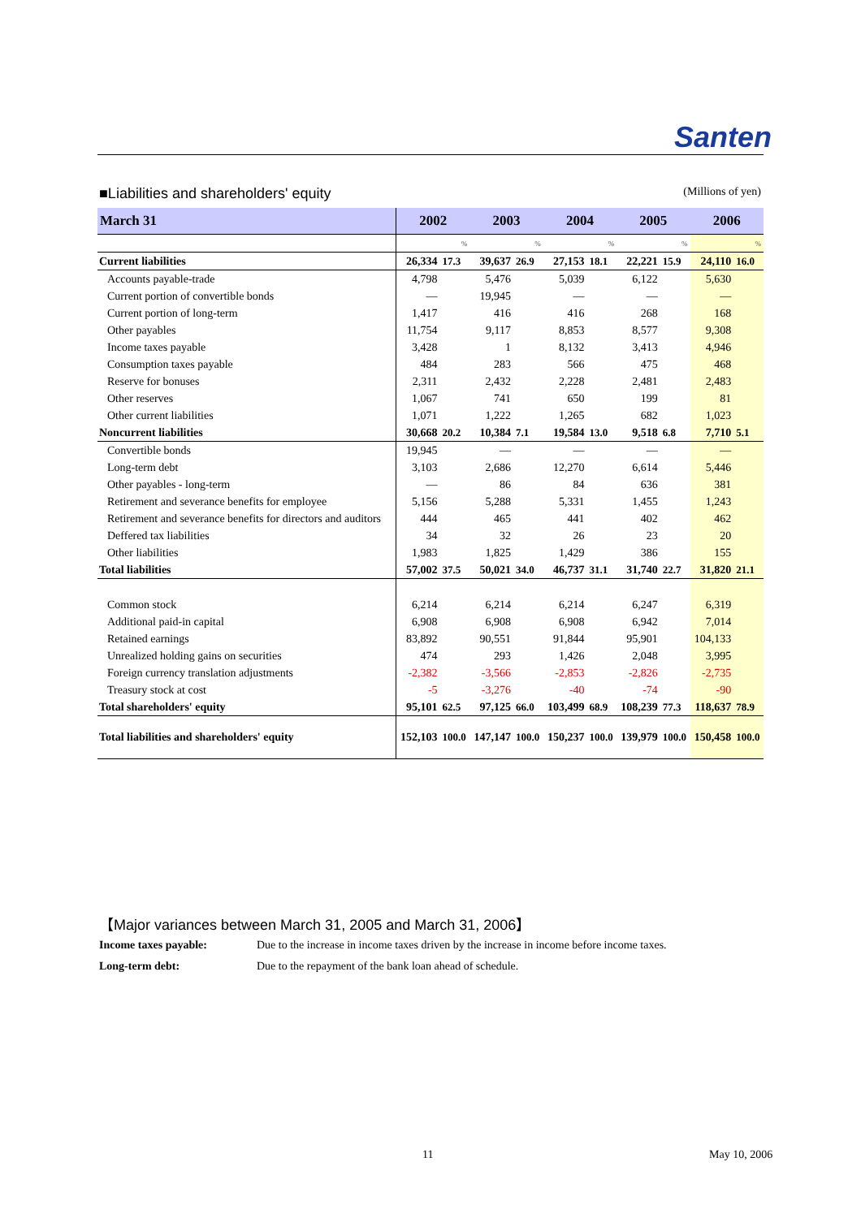Santen
■Liabilities and shareholders' equity (Millions of yen)
| March 31 | 2002 | | 2003 | | 2004 | | 2005 | | 2006 | |
| --- | --- | --- | --- | --- | --- | --- | --- | --- | --- | --- |
| | | % | | % | | % | | % | | % |
| Current liabilities | 26,334 | 17.3 | 39,637 | 26.9 | 27,153 | 18.1 | 22,221 | 15.9 | 24,110 | 16.0 |
| Accounts payable-trade | 4,798 | | 5,476 | | 5,039 | | 6,122 | | 5,630 | |
| Current portion of convertible bonds | — | | 19,945 | | — | | — | | — | |
| Current portion of long-term | 1,417 | | 416 | | 416 | | 268 | | 168 | |
| Other payables | 11,754 | | 9,117 | | 8,853 | | 8,577 | | 9,308 | |
| Income taxes payable | 3,428 | | 1 | | 8,132 | | 3,413 | | 4,946 | |
| Consumption taxes payable | 484 | | 283 | | 566 | | 475 | | 468 | |
| Reserve for bonuses | 2,311 | | 2,432 | | 2,228 | | 2,481 | | 2,483 | |
| Other reserves | 1,067 | | 741 | | 650 | | 199 | | 81 | |
| Other current liabilities | 1,071 | | 1,222 | | 1,265 | | 682 | | 1,023 | |
| Noncurrent liabilities | 30,668 | 20.2 | 10,384 | 7.1 | 19,584 | 13.0 | 9,518 | 6.8 | 7,710 | 5.1 |
| Convertible bonds | 19,945 | | — | | — | | — | | — | |
| Long-term debt | 3,103 | | 2,686 | | 12,270 | | 6,614 | | 5,446 | |
| Other payables - long-term | — | | 86 | | 84 | | 636 | | 381 | |
| Retirement and severance benefits for employee | 5,156 | | 5,288 | | 5,331 | | 1,455 | | 1,243 | |
| Retirement and severance benefits for directors and auditors | 444 | | 465 | | 441 | | 402 | | 462 | |
| Deffered tax liabilities | 34 | | 32 | | 26 | | 23 | | 20 | |
| Other liabilities | 1,983 | | 1,825 | | 1,429 | | 386 | | 155 | |
| Total liabilities | 57,002 | 37.5 | 50,021 | 34.0 | 46,737 | 31.1 | 31,740 | 22.7 | 31,820 | 21.1 |
| Common stock | 6,214 | | 6,214 | | 6,214 | | 6,247 | | 6,319 | |
| Additional paid-in capital | 6,908 | | 6,908 | | 6,908 | | 6,942 | | 7,014 | |
| Retained earnings | 83,892 | | 90,551 | | 91,844 | | 95,901 | | 104,133 | |
| Unrealized holding gains on securities | 474 | | 293 | | 1,426 | | 2,048 | | 3,995 | |
| Foreign currency translation adjustments | -2,382 | | -3,566 | | -2,853 | | -2,826 | | -2,735 | |
| Treasury stock at cost | -5 | | -3,276 | | -40 | | -74 | | -90 | |
| Total shareholders' equity | 95,101 | 62.5 | 97,125 | 66.0 | 103,499 | 68.9 | 108,239 | 77.3 | 118,637 | 78.9 |
| Total liabilities and shareholders' equity | 152,103 | 100.0 | 147,147 | 100.0 | 150,237 | 100.0 | 139,979 | 100.0 | 150,458 | 100.0 |
【Major variances between March 31, 2005 and March 31, 2006】
Income taxes payable: Due to the increase in income taxes driven by the increase in income before income taxes.
Long-term debt: Due to the repayment of the bank loan ahead of schedule.
11 May 10, 2006